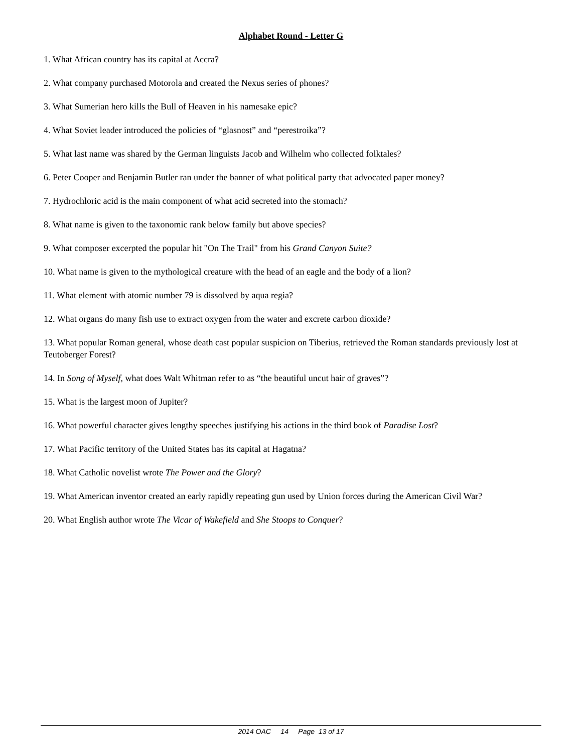Alphabet Round - Letter G
1. What African country has its capital at Accra?
2. What company purchased Motorola and created the Nexus series of phones?
3. What Sumerian hero kills the Bull of Heaven in his namesake epic?
4. What Soviet leader introduced the policies of “glasnost” and “perestroika”?
5. What last name was shared by the German linguists Jacob and Wilhelm who collected folktales?
6. Peter Cooper and Benjamin Butler ran under the banner of what political party that advocated paper money?
7. Hydrochloric acid is the main component of what acid secreted into the stomach?
8. What name is given to the taxonomic rank below family but above species?
9. What composer excerpted the popular hit "On The Trail" from his Grand Canyon Suite?
10. What name is given to the mythological creature with the head of an eagle and the body of a lion?
11. What element with atomic number 79 is dissolved by aqua regia?
12. What organs do many fish use to extract oxygen from the water and excrete carbon dioxide?
13. What popular Roman general, whose death cast popular suspicion on Tiberius, retrieved the Roman standards previously lost at Teutoberger Forest?
14. In Song of Myself, what does Walt Whitman refer to as “the beautiful uncut hair of graves”?
15. What is the largest moon of Jupiter?
16. What powerful character gives lengthy speeches justifying his actions in the third book of Paradise Lost?
17. What Pacific territory of the United States has its capital at Hagatna?
18. What Catholic novelist wrote The Power and the Glory?
19. What American inventor created an early rapidly repeating gun used by Union forces during the American Civil War?
20. What English author wrote The Vicar of Wakefield and She Stoops to Conquer?
2014 OAC 14 Page 13 of 17